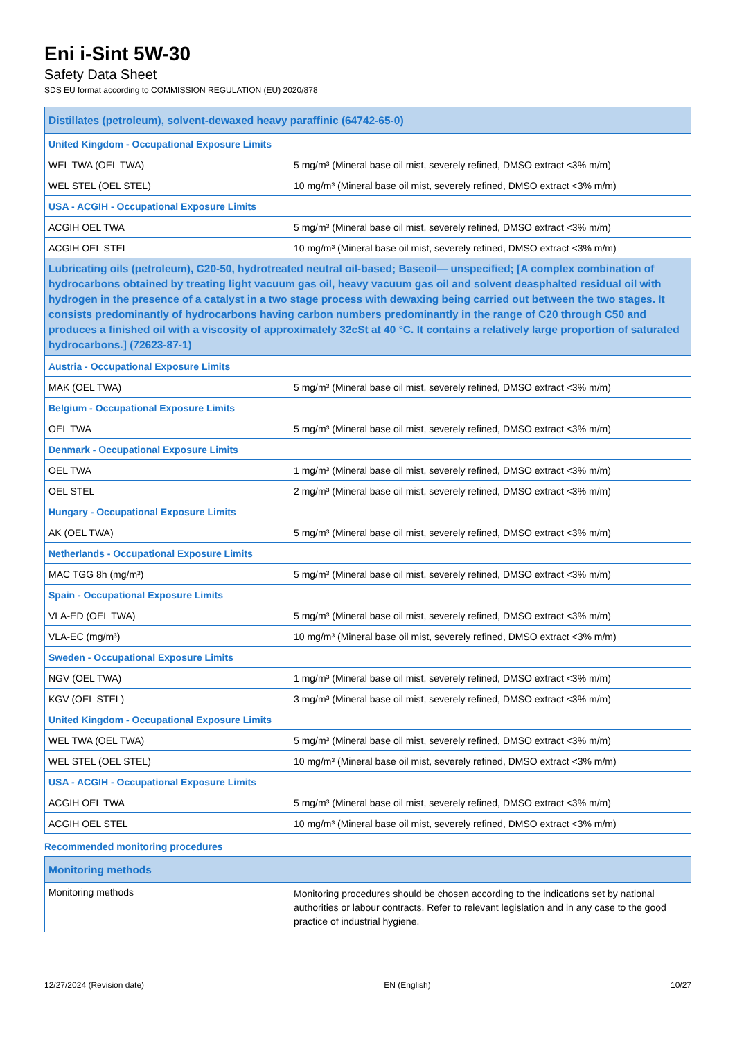Eni i-Sint 5W-30
Safety Data Sheet
SDS EU format according to COMMISSION REGULATION (EU) 2020/878
| Distillates (petroleum), solvent-dewaxed heavy paraffinic (64742-65-0) | |
| --- | --- |
| United Kingdom - Occupational Exposure Limits | |
| WEL TWA (OEL TWA) | 5 mg/m³ (Mineral base oil mist, severely refined, DMSO extract <3% m/m) |
| WEL STEL (OEL STEL) | 10 mg/m³ (Mineral base oil mist, severely refined, DMSO extract <3% m/m) |
| USA - ACGIH - Occupational Exposure Limits | |
| ACGIH OEL TWA | 5 mg/m³ (Mineral base oil mist, severely refined, DMSO extract <3% m/m) |
| ACGIH OEL STEL | 10 mg/m³ (Mineral base oil mist, severely refined, DMSO extract <3% m/m) |
| Lubricating oils (petroleum), C20-50, hydrotreated neutral oil-based; Baseoil— unspecified; [A complex combination of hydrocarbons obtained by treating light vacuum gas oil, heavy vacuum gas oil and solvent deasphalted residual oil with hydrogen in the presence of a catalyst in a two stage process with dewaxing being carried out between the two stages. It consists predominantly of hydrocarbons having carbon numbers predominantly in the range of C20 through C50 and produces a finished oil with a viscosity of approximately 32cSt at 40 °C. It contains a relatively large proportion of saturated hydrocarbons.] (72623-87-1) | |
| Austria - Occupational Exposure Limits | |
| MAK (OEL TWA) | 5 mg/m³ (Mineral base oil mist, severely refined, DMSO extract <3% m/m) |
| Belgium - Occupational Exposure Limits | |
| OEL TWA | 5 mg/m³ (Mineral base oil mist, severely refined, DMSO extract <3% m/m) |
| Denmark - Occupational Exposure Limits | |
| OEL TWA | 1 mg/m³ (Mineral base oil mist, severely refined, DMSO extract <3% m/m) |
| OEL STEL | 2 mg/m³ (Mineral base oil mist, severely refined, DMSO extract <3% m/m) |
| Hungary - Occupational Exposure Limits | |
| AK (OEL TWA) | 5 mg/m³ (Mineral base oil mist, severely refined, DMSO extract <3% m/m) |
| Netherlands - Occupational Exposure Limits | |
| MAC TGG 8h (mg/m³) | 5 mg/m³ (Mineral base oil mist, severely refined, DMSO extract <3% m/m) |
| Spain - Occupational Exposure Limits | |
| VLA-ED (OEL TWA) | 5 mg/m³ (Mineral base oil mist, severely refined, DMSO extract <3% m/m) |
| VLA-EC (mg/m³) | 10 mg/m³ (Mineral base oil mist, severely refined, DMSO extract <3% m/m) |
| Sweden - Occupational Exposure Limits | |
| NGV (OEL TWA) | 1 mg/m³ (Mineral base oil mist, severely refined, DMSO extract <3% m/m) |
| KGV (OEL STEL) | 3 mg/m³ (Mineral base oil mist, severely refined, DMSO extract <3% m/m) |
| United Kingdom - Occupational Exposure Limits | |
| WEL TWA (OEL TWA) | 5 mg/m³ (Mineral base oil mist, severely refined, DMSO extract <3% m/m) |
| WEL STEL (OEL STEL) | 10 mg/m³ (Mineral base oil mist, severely refined, DMSO extract <3% m/m) |
| USA - ACGIH - Occupational Exposure Limits | |
| ACGIH OEL TWA | 5 mg/m³ (Mineral base oil mist, severely refined, DMSO extract <3% m/m) |
| ACGIH OEL STEL | 10 mg/m³ (Mineral base oil mist, severely refined, DMSO extract <3% m/m) |
Recommended monitoring procedures
| Monitoring methods | |
| --- | --- |
| Monitoring methods | Monitoring procedures should be chosen according to the indications set by national authorities or labour contracts. Refer to relevant legislation and in any case to the good practice of industrial hygiene. |
12/27/2024 (Revision date) EN (English) 10/27